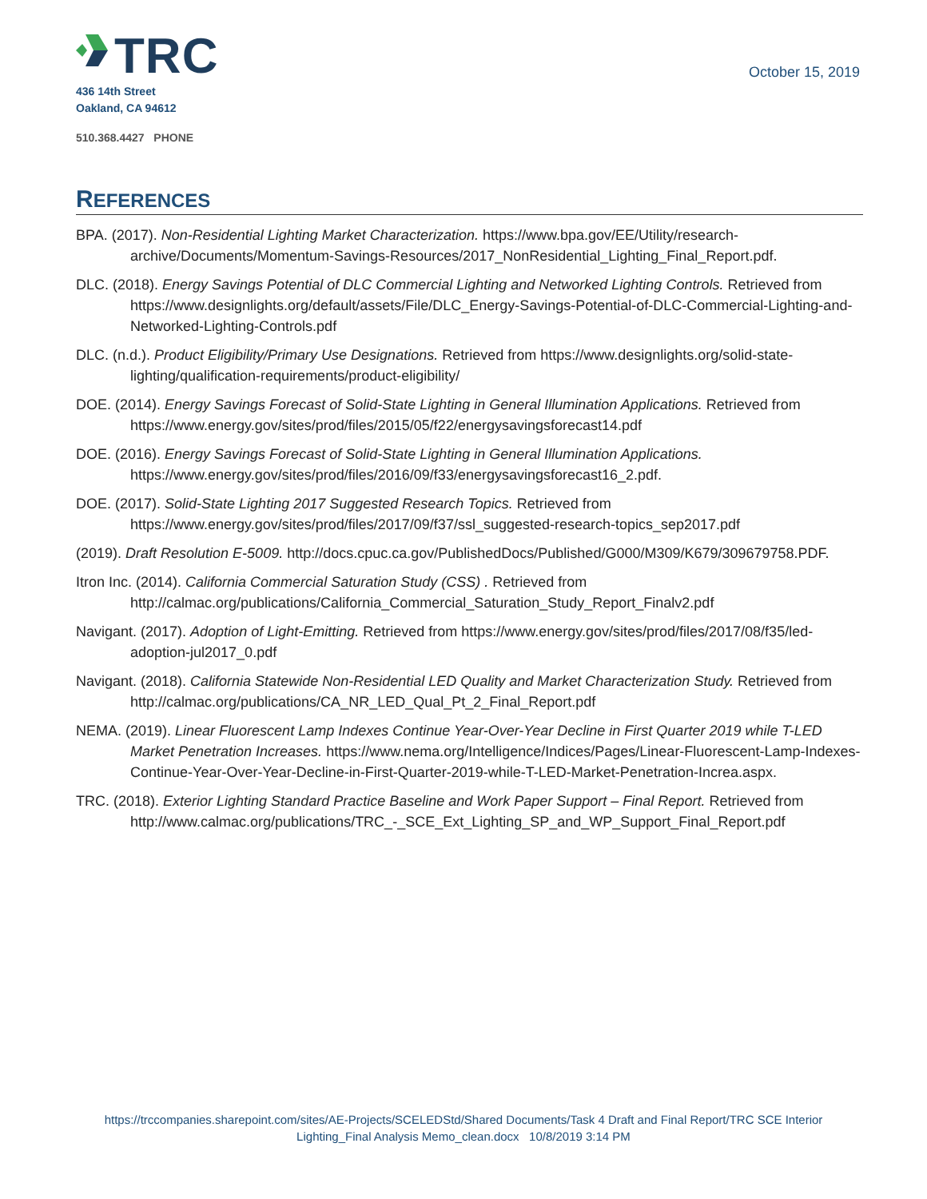TRC
436 14th Street
Oakland, CA 94612
510.368.4427 PHONE
October 15, 2019
REFERENCES
BPA. (2017). Non-Residential Lighting Market Characterization. https://www.bpa.gov/EE/Utility/research-archive/Documents/Momentum-Savings-Resources/2017_NonResidential_Lighting_Final_Report.pdf.
DLC. (2018). Energy Savings Potential of DLC Commercial Lighting and Networked Lighting Controls. Retrieved from https://www.designlights.org/default/assets/File/DLC_Energy-Savings-Potential-of-DLC-Commercial-Lighting-and-Networked-Lighting-Controls.pdf
DLC. (n.d.). Product Eligibility/Primary Use Designations. Retrieved from https://www.designlights.org/solid-state-lighting/qualification-requirements/product-eligibility/
DOE. (2014). Energy Savings Forecast of Solid-State Lighting in General Illumination Applications. Retrieved from https://www.energy.gov/sites/prod/files/2015/05/f22/energysavingsforecast14.pdf
DOE. (2016). Energy Savings Forecast of Solid-State Lighting in General Illumination Applications. https://www.energy.gov/sites/prod/files/2016/09/f33/energysavingsforecast16_2.pdf.
DOE. (2017). Solid-State Lighting 2017 Suggested Research Topics. Retrieved from https://www.energy.gov/sites/prod/files/2017/09/f37/ssl_suggested-research-topics_sep2017.pdf
(2019). Draft Resolution E-5009. http://docs.cpuc.ca.gov/PublishedDocs/Published/G000/M309/K679/309679758.PDF.
Itron Inc. (2014). California Commercial Saturation Study (CSS) . Retrieved from http://calmac.org/publications/California_Commercial_Saturation_Study_Report_Finalv2.pdf
Navigant. (2017). Adoption of Light-Emitting. Retrieved from https://www.energy.gov/sites/prod/files/2017/08/f35/led-adoption-jul2017_0.pdf
Navigant. (2018). California Statewide Non-Residential LED Quality and Market Characterization Study. Retrieved from http://calmac.org/publications/CA_NR_LED_Qual_Pt_2_Final_Report.pdf
NEMA. (2019). Linear Fluorescent Lamp Indexes Continue Year-Over-Year Decline in First Quarter 2019 while T-LED Market Penetration Increases. https://www.nema.org/Intelligence/Indices/Pages/Linear-Fluorescent-Lamp-Indexes-Continue-Year-Over-Year-Decline-in-First-Quarter-2019-while-T-LED-Market-Penetration-Increa.aspx.
TRC. (2018). Exterior Lighting Standard Practice Baseline and Work Paper Support – Final Report. Retrieved from http://www.calmac.org/publications/TRC_-_SCE_Ext_Lighting_SP_and_WP_Support_Final_Report.pdf
https://trccompanies.sharepoint.com/sites/AE-Projects/SCELEDStd/Shared Documents/Task 4 Draft and Final Report/TRC SCE Interior
Lighting_Final Analysis Memo_clean.docx 10/8/2019 3:14 PM